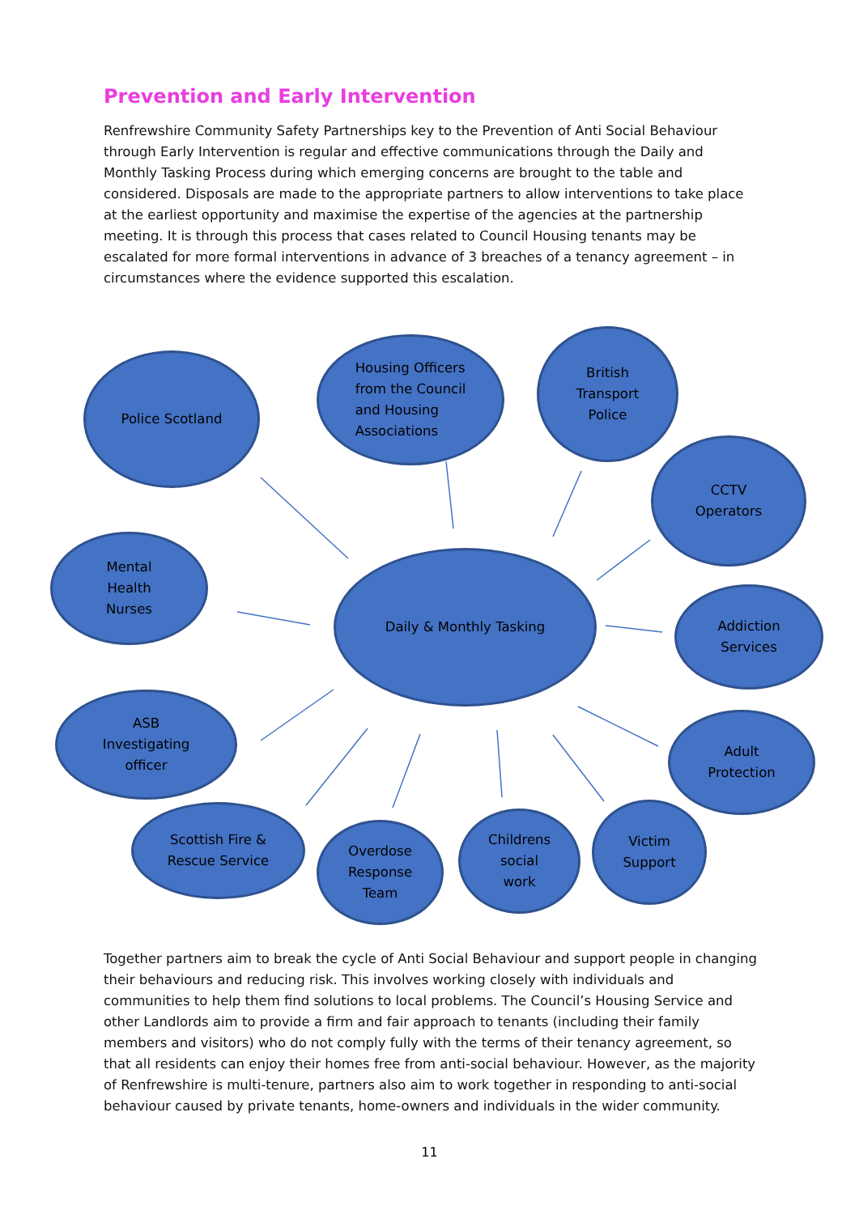Prevention and Early Intervention
Renfrewshire Community Safety Partnerships key to the Prevention of Anti Social Behaviour through Early Intervention is regular and effective communications through the Daily and Monthly Tasking Process during which emerging concerns are brought to the table and considered. Disposals are made to the appropriate partners to allow interventions to take place at the earliest opportunity and maximise the expertise of the agencies at the partnership meeting. It is through this process that cases related to Council Housing tenants may be escalated for more formal interventions in advance of 3 breaches of a tenancy agreement – in circumstances where the evidence supported this escalation.
Police Scotland
Housing Officers
from the Council
and Housing
Associations
British
Transport
Police
CCTV
Operators
Mental
Health
Nurses
Daily & Monthly Tasking
Addiction
Services
ASB
Investigating
officer
Adult
Protection
Scottish Fire &
Rescue Service
Overdose
Response
Team
Childrens
social
work
Victim
Support
Together partners aim to break the cycle of Anti Social Behaviour and support people in changing their behaviours and reducing risk. This involves working closely with individuals and communities to help them find solutions to local problems. The Council’s Housing Service and other Landlords aim to provide a firm and fair approach to tenants (including their family members and visitors) who do not comply fully with the terms of their tenancy agreement, so that all residents can enjoy their homes free from anti-social behaviour. However, as the majority of Renfrewshire is multi-tenure, partners also aim to work together in responding to anti-social behaviour caused by private tenants, home-owners and individuals in the wider community.
11